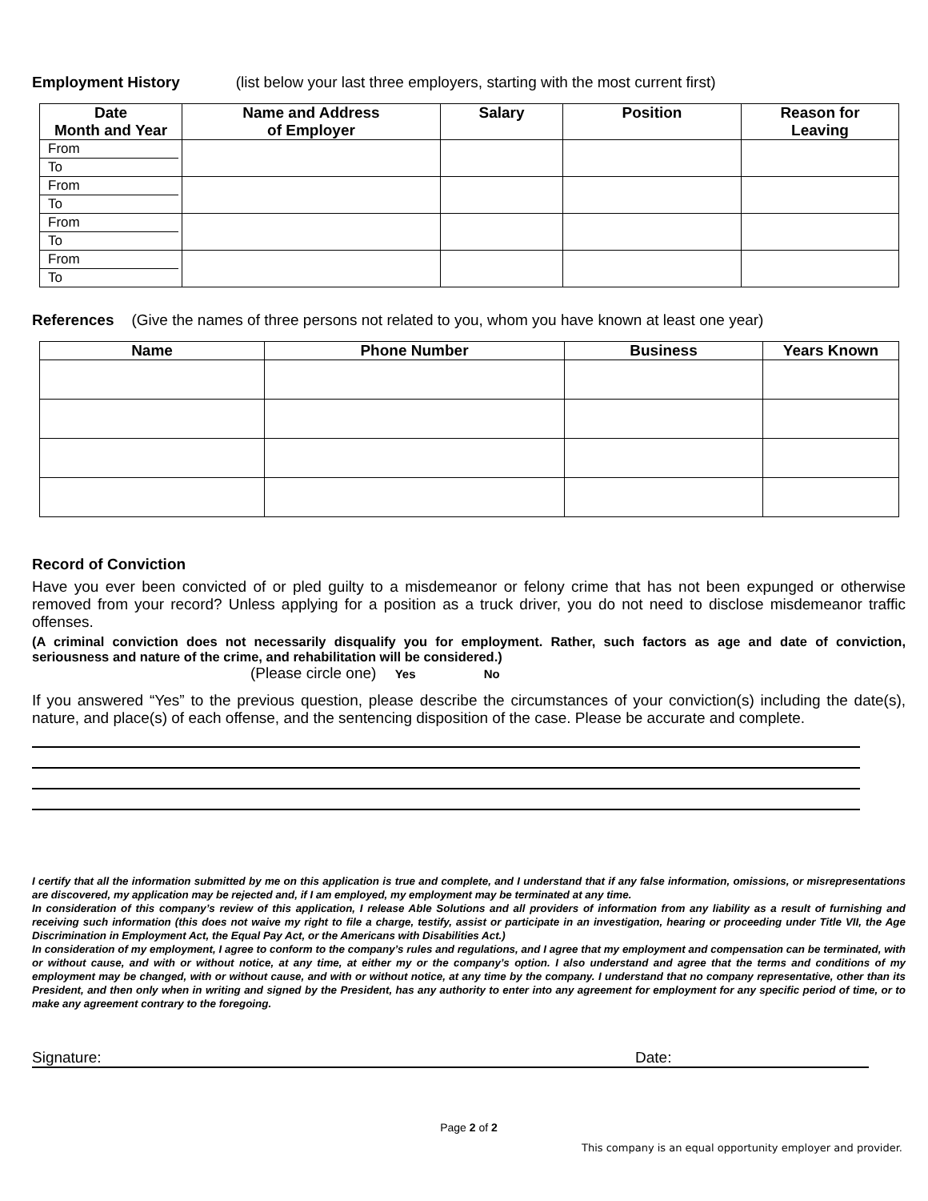Employment History (list below your last three employers, starting with the most current first)
| Date Month and Year | Name and Address of Employer | Salary | Position | Reason for Leaving |
| --- | --- | --- | --- | --- |
| From To | | | | |
| From To | | | | |
| From To | | | | |
| From To | | | | |
References (Give the names of three persons not related to you, whom you have known at least one year)
| Name | Phone Number | Business | Years Known |
| --- | --- | --- | --- |
Record of Conviction
Have you ever been convicted of or pled guilty to a misdemeanor or felony crime that has not been expunged or otherwise removed from your record? Unless applying for a position as a truck driver, you do not need to disclose misdemeanor traffic offenses.
(A criminal conviction does not necessarily disqualify you for employment. Rather, such factors as age and date of conviction, seriousness and nature of the crime, and rehabilitation will be considered.)
(Please circle one) Yes No
If you answered “Yes” to the previous question, please describe the circumstances of your conviction(s) including the date(s), nature, and place(s) of each offense, and the sentencing disposition of the case. Please be accurate and complete.
I certify that all the information submitted by me on this application is true and complete, and I understand that if any false information, omissions, or misrepresentations are discovered, my application may be rejected and, if I am employed, my employment may be terminated at any time.
In consideration of this company’s review of this application, I release Able Solutions and all providers of information from any liability as a result of furnishing and receiving such information (this does not waive my right to file a charge, testify, assist or participate in an investigation, hearing or proceeding under Title VII, the Age Discrimination in Employment Act, the Equal Pay Act, or the Americans with Disabilities Act.)
In consideration of my employment, I agree to conform to the company’s rules and regulations, and I agree that my employment and compensation can be terminated, with or without cause, and with or without notice, at any time, at either my or the company’s option. I also understand and agree that the terms and conditions of my employment may be changed, with or without cause, and with or without notice, at any time by the company. I understand that no company representative, other than its President, and then only when in writing and signed by the President, has any authority to enter into any agreement for employment for any specific period of time, or to make any agreement contrary to the foregoing.
Signature: Date:
Page 2 of 2
This company is an equal opportunity employer and provider.